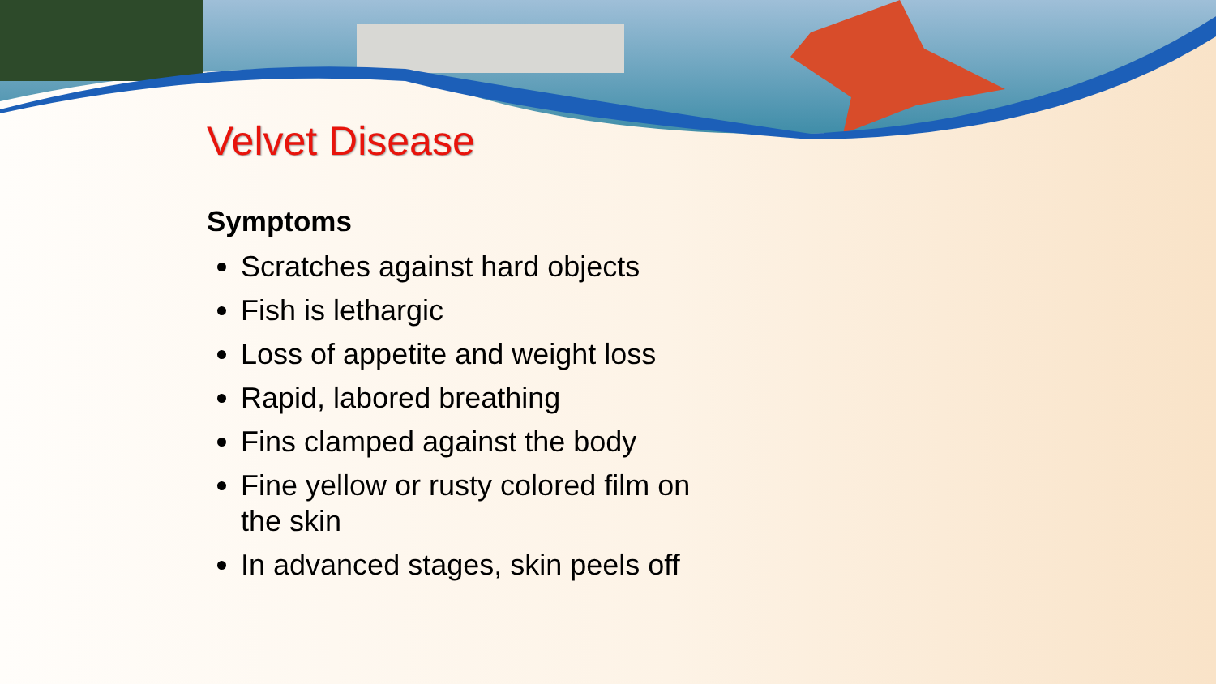Velvet Disease
Symptoms
Scratches against hard objects
Fish is lethargic
Loss of appetite and weight loss
Rapid, labored breathing
Fins clamped against the body
Fine yellow or rusty colored film on the skin
In advanced stages, skin peels off